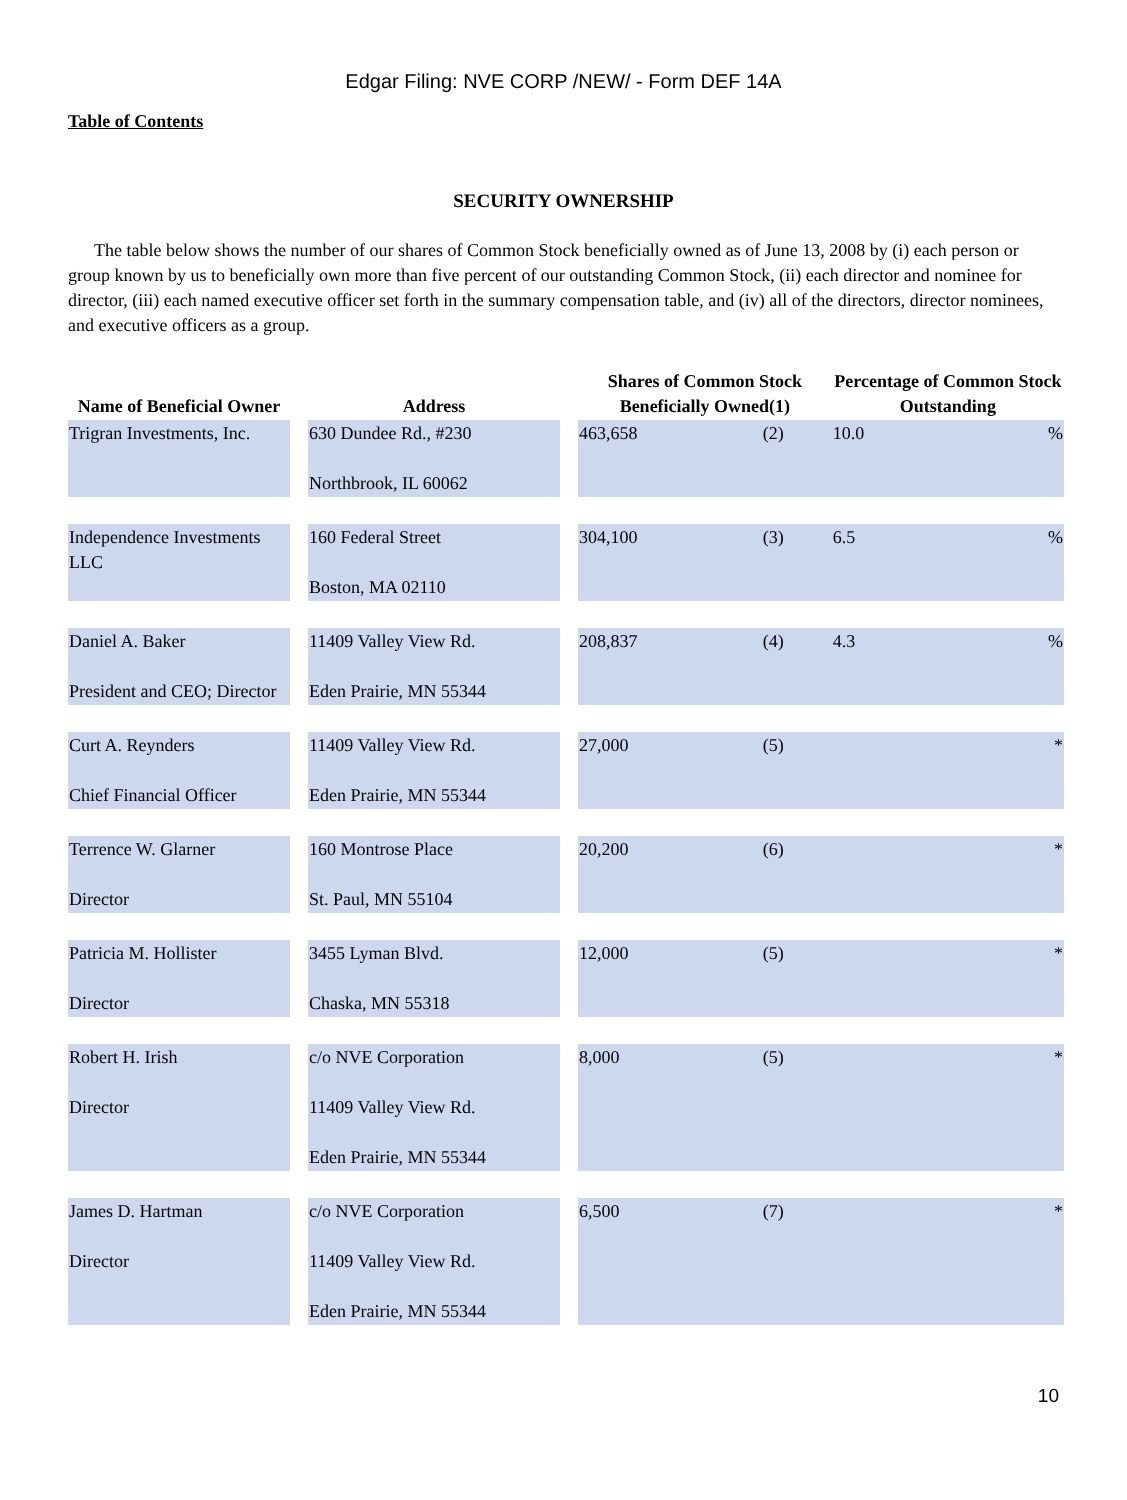Edgar Filing: NVE CORP /NEW/ - Form DEF 14A
Table of Contents
SECURITY OWNERSHIP
The table below shows the number of our shares of Common Stock beneficially owned as of June 13, 2008 by (i) each person or group known by us to beneficially own more than five percent of our outstanding Common Stock, (ii) each director and nominee for director, (iii) each named executive officer set forth in the summary compensation table, and (iv) all of the directors, director nominees, and executive officers as a group.
| Name of Beneficial Owner | | Address | | Shares of Common Stock Beneficially Owned(1) | | Percentage of Common Stock Outstanding | |
| --- | --- | --- | --- | --- | --- | --- | --- |
| Trigran Investments, Inc. | | 630 Dundee Rd., #230 Northbrook, IL 60062 | | 463,658 | (2) | 10.0 | % |
| Independence Investments LLC | | 160 Federal Street Boston, MA 02110 | | 304,100 | (3) | 6.5 | % |
| Daniel A. Baker President and CEO; Director | | 11409 Valley View Rd. Eden Prairie, MN 55344 | | 208,837 | (4) | 4.3 | % |
| Curt A. Reynders Chief Financial Officer | | 11409 Valley View Rd. Eden Prairie, MN 55344 | | 27,000 | (5) | | * |
| Terrence W. Glarner Director | | 160 Montrose Place St. Paul, MN 55104 | | 20,200 | (6) | | * |
| Patricia M. Hollister Director | | 3455 Lyman Blvd. Chaska, MN 55318 | | 12,000 | (5) | | * |
| Robert H. Irish Director | | c/o NVE Corporation 11409 Valley View Rd. Eden Prairie, MN 55344 | | 8,000 | (5) | | * |
| James D. Hartman Director | | c/o NVE Corporation 11409 Valley View Rd. Eden Prairie, MN 55344 | | 6,500 | (7) | | * |
10